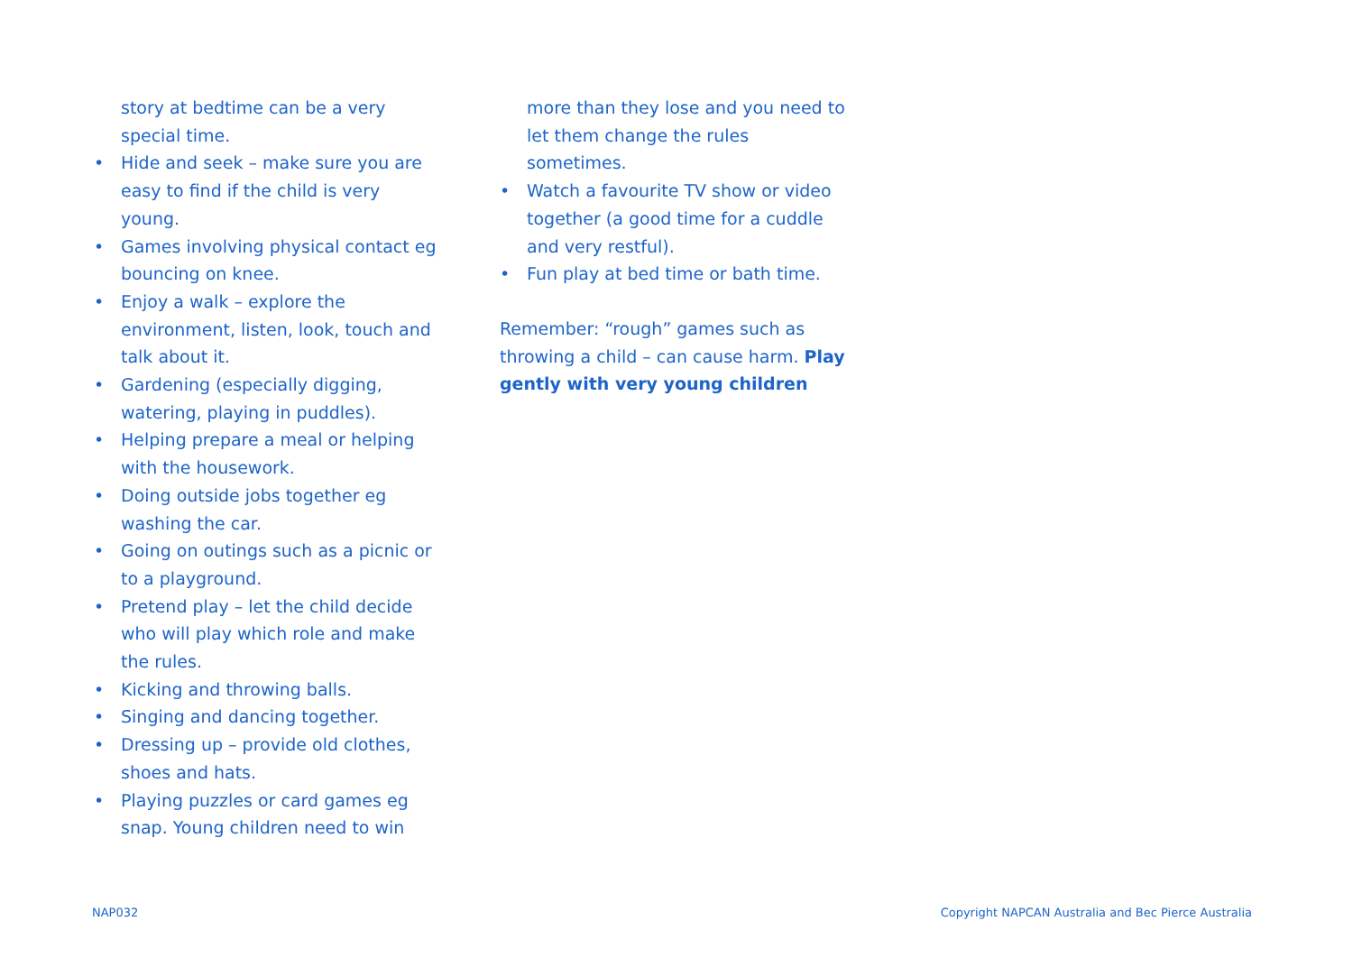story at bedtime can be a very special time.
• Hide and seek – make sure you are easy to find if the child is very young.
• Games involving physical contact eg bouncing on knee.
• Enjoy a walk – explore the environment, listen, look, touch and talk about it.
• Gardening (especially digging, watering, playing in puddles).
• Helping prepare a meal or helping with the housework.
• Doing outside jobs together eg washing the car.
• Going on outings such as a picnic or to a playground.
• Pretend play – let the child decide who will play which role and make the rules.
• Kicking and throwing balls.
• Singing and dancing together.
• Dressing up – provide old clothes, shoes and hats.
• Playing puzzles or card games eg snap. Young children need to win
more than they lose and you need to let them change the rules sometimes.
• Watch a favourite TV show or video together (a good time for a cuddle and very restful).
• Fun play at bed time or bath time.
Remember: “rough” games such as throwing a child – can cause harm. Play gently with very young children
NAP032 Copyright NAPCAN Australia and Bec Pierce Australia